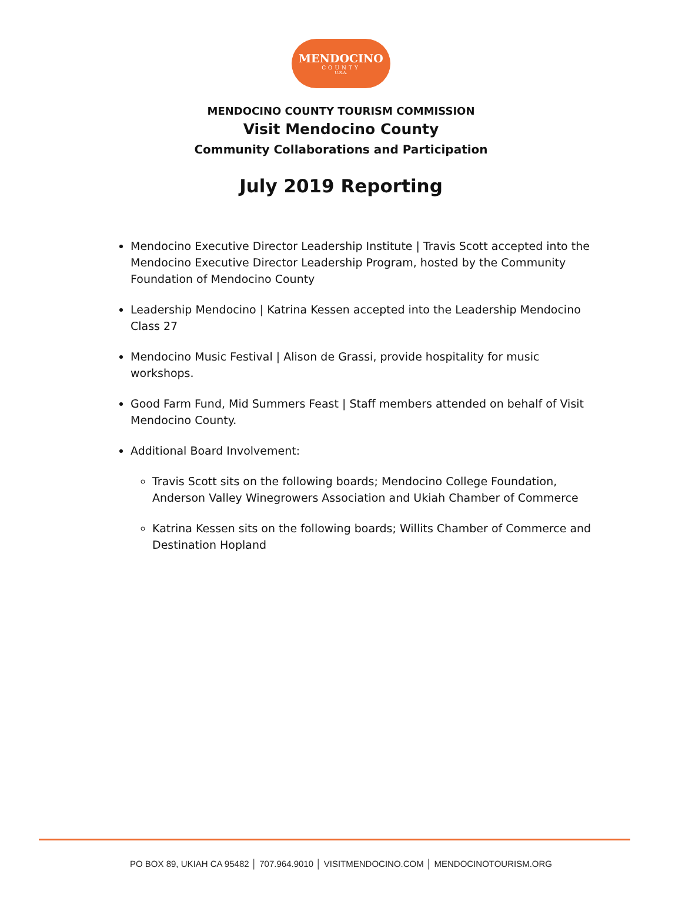MENDOCINO
COUNTY
U.S.A.
MENDOCINO COUNTY TOURISM COMMISSION
Visit Mendocino County
Community Collaborations and Participation
July 2019 Reporting
Mendocino Executive Director Leadership Institute | Travis Scott accepted into the Mendocino Executive Director Leadership Program, hosted by the Community Foundation of Mendocino County
Leadership Mendocino | Katrina Kessen accepted into the Leadership Mendocino Class 27
Mendocino Music Festival | Alison de Grassi, provide hospitality for music workshops.
Good Farm Fund, Mid Summers Feast | Staff members attended on behalf of Visit Mendocino County.
Additional Board Involvement:
Travis Scott sits on the following boards; Mendocino College Foundation, Anderson Valley Winegrowers Association and Ukiah Chamber of Commerce
Katrina Kessen sits on the following boards; Willits Chamber of Commerce and Destination Hopland
PO BOX 89, UKIAH CA 95482 │ 707.964.9010 │ VISITMENDOCINO.COM │ MENDOCINOTOURISM.ORG